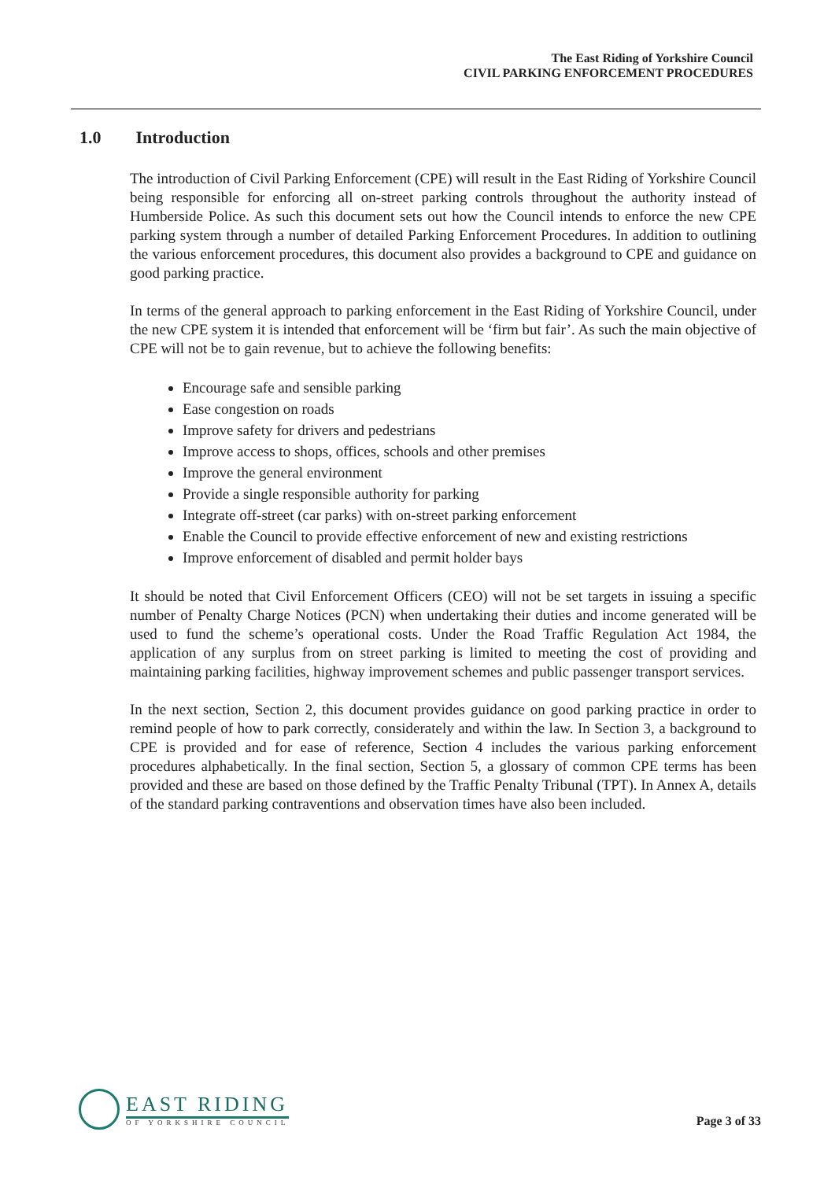The East Riding of Yorkshire Council
CIVIL PARKING ENFORCEMENT PROCEDURES
1.0 Introduction
The introduction of Civil Parking Enforcement (CPE) will result in the East Riding of Yorkshire Council being responsible for enforcing all on-street parking controls throughout the authority instead of Humberside Police. As such this document sets out how the Council intends to enforce the new CPE parking system through a number of detailed Parking Enforcement Procedures. In addition to outlining the various enforcement procedures, this document also provides a background to CPE and guidance on good parking practice.
In terms of the general approach to parking enforcement in the East Riding of Yorkshire Council, under the new CPE system it is intended that enforcement will be ‘firm but fair’. As such the main objective of CPE will not be to gain revenue, but to achieve the following benefits:
Encourage safe and sensible parking
Ease congestion on roads
Improve safety for drivers and pedestrians
Improve access to shops, offices, schools and other premises
Improve the general environment
Provide a single responsible authority for parking
Integrate off-street (car parks) with on-street parking enforcement
Enable the Council to provide effective enforcement of new and existing restrictions
Improve enforcement of disabled and permit holder bays
It should be noted that Civil Enforcement Officers (CEO) will not be set targets in issuing a specific number of Penalty Charge Notices (PCN) when undertaking their duties and income generated will be used to fund the scheme’s operational costs. Under the Road Traffic Regulation Act 1984, the application of any surplus from on street parking is limited to meeting the cost of providing and maintaining parking facilities, highway improvement schemes and public passenger transport services.
In the next section, Section 2, this document provides guidance on good parking practice in order to remind people of how to park correctly, considerately and within the law. In Section 3, a background to CPE is provided and for ease of reference, Section 4 includes the various parking enforcement procedures alphabetically. In the final section, Section 5, a glossary of common CPE terms has been provided and these are based on those defined by the Traffic Penalty Tribunal (TPT). In Annex A, details of the standard parking contraventions and observation times have also been included.
EAST RIDING
OF YORKSHIRE COUNCIL
Page 3 of 33